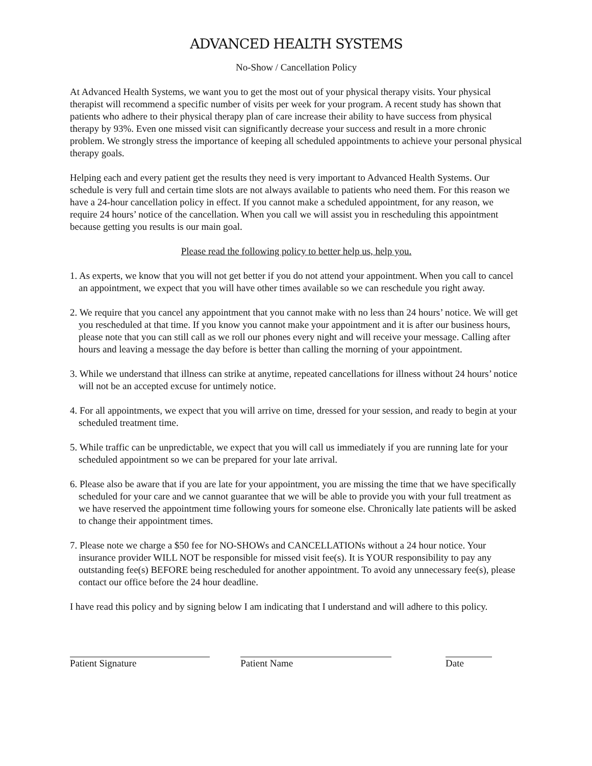ADVANCED HEALTH SYSTEMS
No-Show / Cancellation Policy
At Advanced Health Systems, we want you to get the most out of your physical therapy visits. Your physical therapist will recommend a specific number of visits per week for your program. A recent study has shown that patients who adhere to their physical therapy plan of care increase their ability to have success from physical therapy by 93%. Even one missed visit can significantly decrease your success and result in a more chronic problem. We strongly stress the importance of keeping all scheduled appointments to achieve your personal physical therapy goals.
Helping each and every patient get the results they need is very important to Advanced Health Systems. Our schedule is very full and certain time slots are not always available to patients who need them. For this reason we have a 24-hour cancellation policy in effect. If you cannot make a scheduled appointment, for any reason, we require 24 hours’ notice of the cancellation. When you call we will assist you in rescheduling this appointment because getting you results is our main goal.
Please read the following policy to better help us, help you.
1. As experts, we know that you will not get better if you do not attend your appointment. When you call to cancel an appointment, we expect that you will have other times available so we can reschedule you right away.
2. We require that you cancel any appointment that you cannot make with no less than 24 hours’ notice. We will get you rescheduled at that time. If you know you cannot make your appointment and it is after our business hours, please note that you can still call as we roll our phones every night and will receive your message. Calling after hours and leaving a message the day before is better than calling the morning of your appointment.
3. While we understand that illness can strike at anytime, repeated cancellations for illness without 24 hours’ notice will not be an accepted excuse for untimely notice.
4. For all appointments, we expect that you will arrive on time, dressed for your session, and ready to begin at your scheduled treatment time.
5. While traffic can be unpredictable, we expect that you will call us immediately if you are running late for your scheduled appointment so we can be prepared for your late arrival.
6. Please also be aware that if you are late for your appointment, you are missing the time that we have specifically scheduled for your care and we cannot guarantee that we will be able to provide you with your full treatment as we have reserved the appointment time following yours for someone else. Chronically late patients will be asked to change their appointment times.
7. Please note we charge a $50 fee for NO-SHOWs and CANCELLATIONs without a 24 hour notice. Your insurance provider WILL NOT be responsible for missed visit fee(s). It is YOUR responsibility to pay any outstanding fee(s) BEFORE being rescheduled for another appointment. To avoid any unnecessary fee(s), please contact our office before the 24 hour deadline.
I have read this policy and by signing below I am indicating that I understand and will adhere to this policy.
Patient Signature Patient Name Date